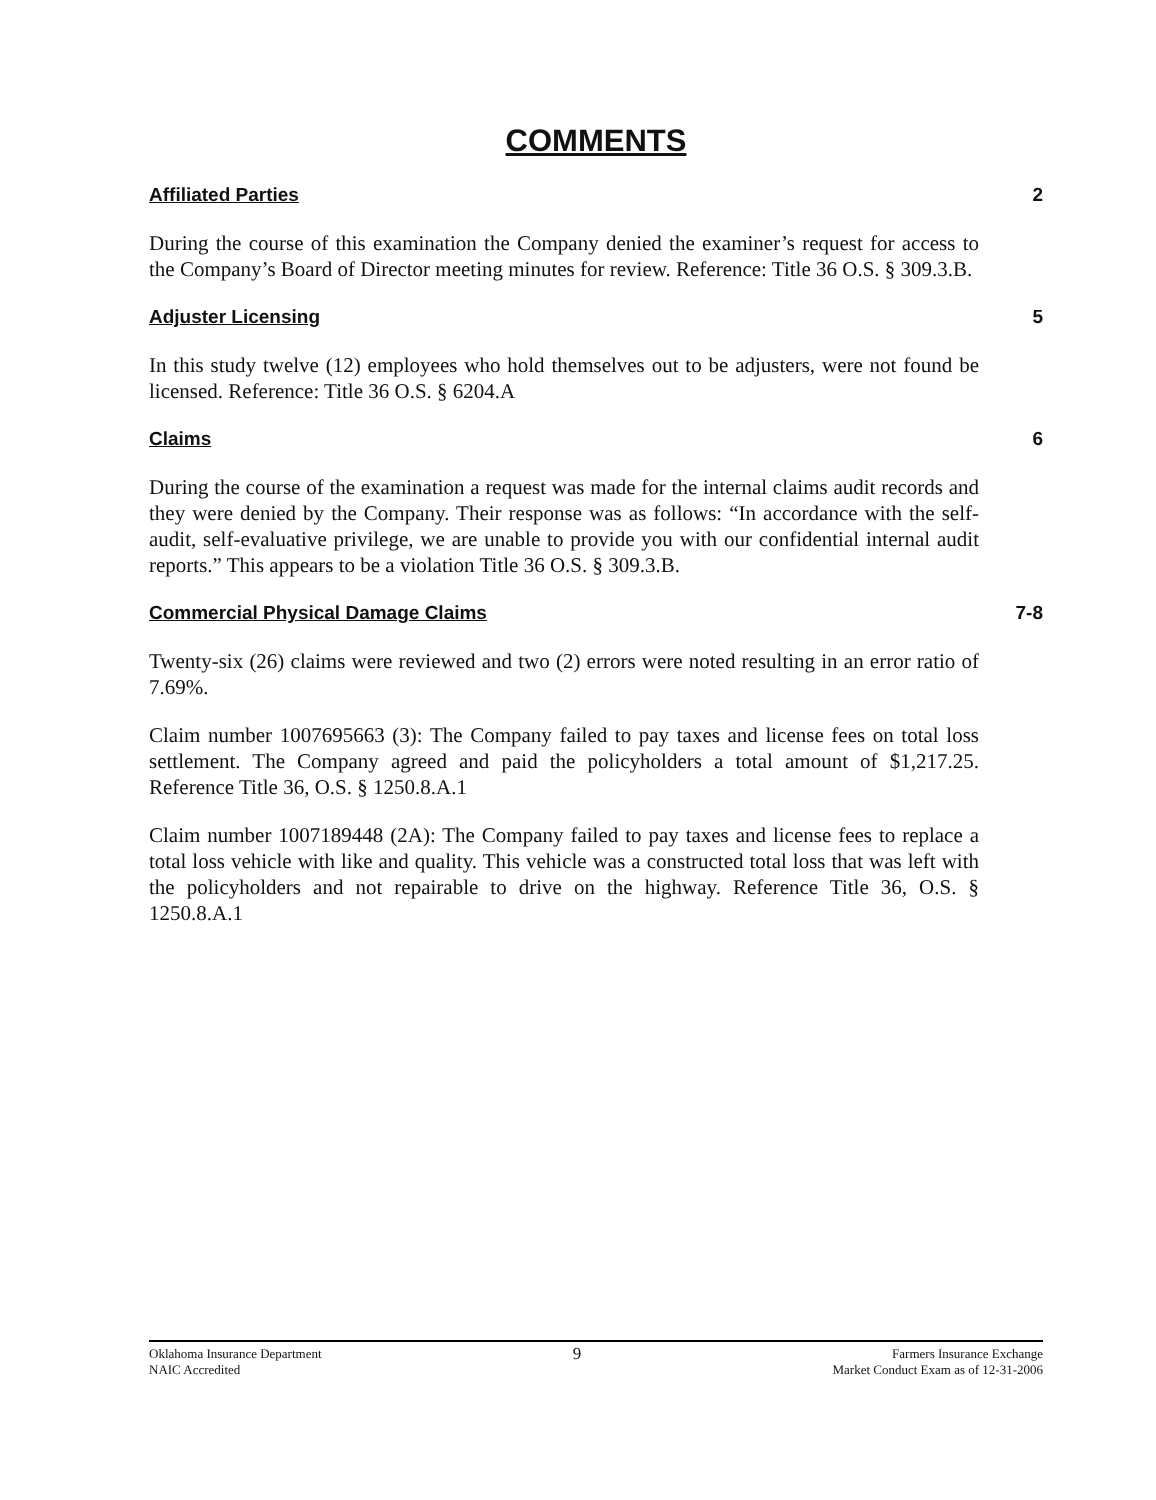COMMENTS
Affiliated Parties 2
During the course of this examination the Company denied the examiner’s request for access to the Company’s Board of Director meeting minutes for review. Reference: Title 36 O.S. § 309.3.B.
Adjuster Licensing 5
In this study twelve (12) employees who hold themselves out to be adjusters, were not found be licensed. Reference: Title 36 O.S. § 6204.A
Claims 6
During the course of the examination a request was made for the internal claims audit records and they were denied by the Company. Their response was as follows: “In accordance with the self-audit, self-evaluative privilege, we are unable to provide you with our confidential internal audit reports.” This appears to be a violation Title 36 O.S. § 309.3.B.
Commercial Physical Damage Claims 7-8
Twenty-six (26) claims were reviewed and two (2) errors were noted resulting in an error ratio of 7.69%.
Claim number 1007695663 (3): The Company failed to pay taxes and license fees on total loss settlement. The Company agreed and paid the policyholders a total amount of $1,217.25. Reference Title 36, O.S. § 1250.8.A.1
Claim number 1007189448 (2A): The Company failed to pay taxes and license fees to replace a total loss vehicle with like and quality. This vehicle was a constructed total loss that was left with the policyholders and not repairable to drive on the highway. Reference Title 36, O.S. § 1250.8.A.1
Oklahoma Insurance Department
NAIC Accredited
9
Farmers Insurance Exchange
Market Conduct Exam as of 12-31-2006